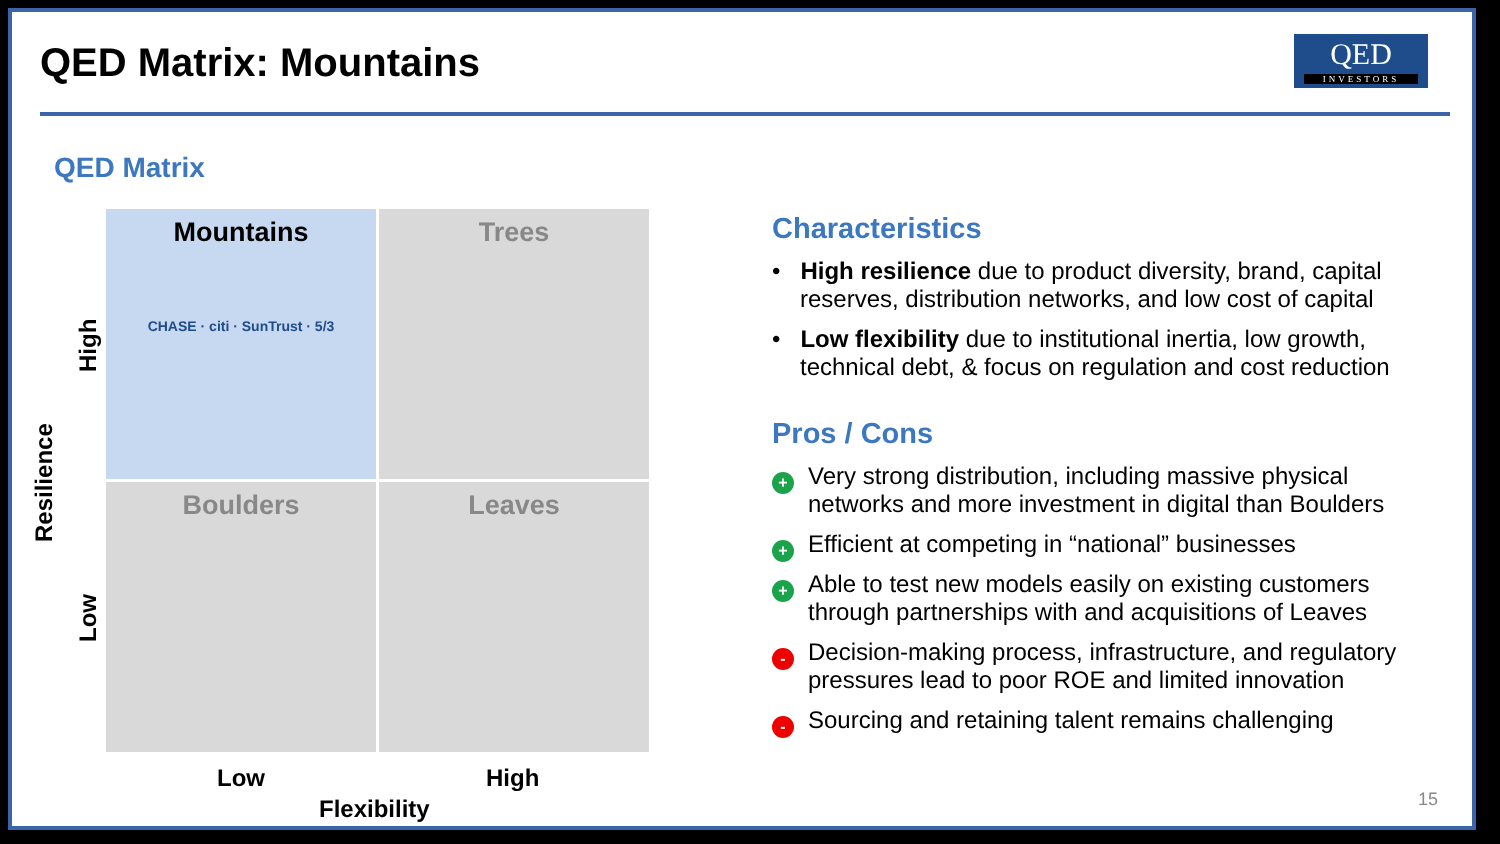QED Matrix: Mountains
QED
INVESTORS
QED Matrix
Mountains
CHASE · citi · SunTrust · 5/3
Trees
Boulders
Leaves
High
Low
Resilience
Low High
Flexibility
Characteristics
• High resilience due to product diversity, brand, capital reserves, distribution networks, and low cost of capital
• Low flexibility due to institutional inertia, low growth, technical debt, & focus on regulation and cost reduction
Pros / Cons
+ Very strong distribution, including massive physical networks and more investment in digital than Boulders
+ Efficient at competing in “national” businesses
+ Able to test new models easily on existing customers through partnerships with and acquisitions of Leaves
- Decision-making process, infrastructure, and regulatory pressures lead to poor ROE and limited innovation
- Sourcing and retaining talent remains challenging
15